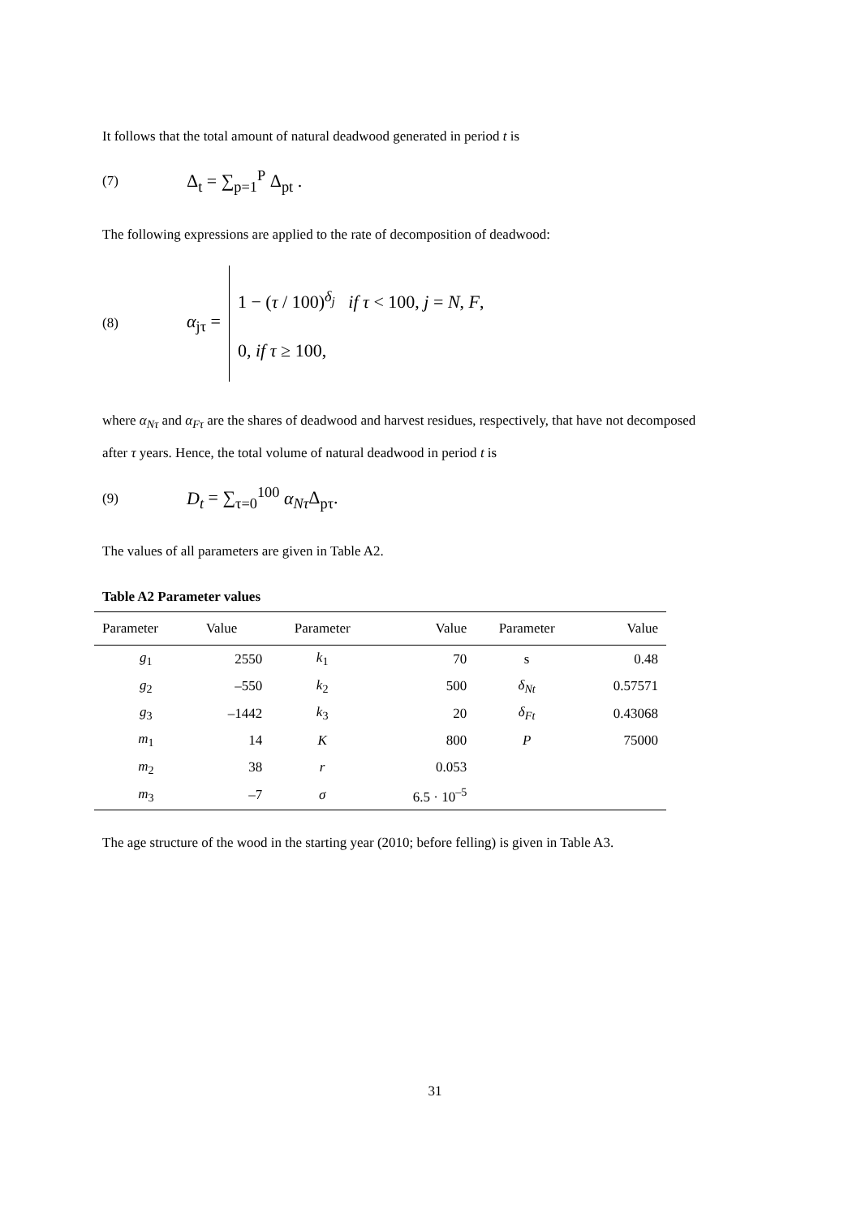It follows that the total amount of natural deadwood generated in period t is
(7) Δ<sub>t</sub> = ∑<sub>p=1</sub><sup>P</sup> Δ<sub>pt</sub> .
The following expressions are applied to the rate of decomposition of deadwood:
(8) α<sub>jτ</sub> = 1 − (τ / 100)<sup>δ<sub>j</sub></sup> if τ < 100, j = N, F,
0, if τ ≥ 100,
where α<sub>Nτ</sub> and α<sub>Fτ</sub> are the shares of deadwood and harvest residues, respectively, that have not decomposed after τ years. Hence, the total volume of natural deadwood in period t is
(9) D<sub>t</sub> = ∑<sub>τ=0</sub><sup>100</sup> α<sub>Nτ</sub> Δ<sub>pτ</sub>.
The values of all parameters are given in Table A2.
Table A2 Parameter values
| Parameter | Value | Parameter | Value | Parameter | Value |
| --- | --- | --- | --- | --- | --- |
| g<sub>1</sub> | 2550 | k<sub>1</sub> | 70 | s | 0.48 |
| g<sub>2</sub> | –550 | k<sub>2</sub> | 500 | δ<sub>Nt</sub> | 0.57571 |
| g<sub>3</sub> | –1442 | k<sub>3</sub> | 20 | δ<sub>Ft</sub> | 0.43068 |
| m<sub>1</sub> | 14 | K | 800 | P | 75000 |
| m<sub>2</sub> | 38 | r | 0.053 | | |
| m<sub>3</sub> | –7 | σ | 6.5 · 10<sup>–5</sup> | | |
The age structure of the wood in the starting year (2010; before felling) is given in Table A3.
31